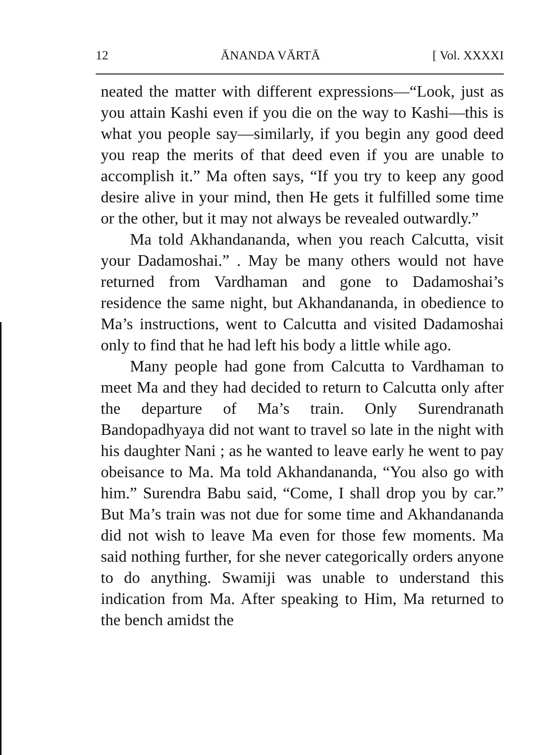12 ĀNANDA VĀRTĀ [ Vol. XXXXI
neated the matter with different expressions—“Look, just as you attain Kashi even if you die on the way to Kashi—this is what you people say—similarly, if you begin any good deed you reap the merits of that deed even if you are unable to accomplish it.” Ma often says, “If you try to keep any good desire alive in your mind, then He gets it fulfilled some time or the other, but it may not always be revealed outwardly.”
Ma told Akhandananda, when you reach Calcutta, visit your Dadamoshai.” . May be many others would not have returned from Vardhaman and gone to Dadamoshai’s residence the same night, but Akhandananda, in obedience to Ma’s instructions, went to Calcutta and visited Dadamoshai only to find that he had left his body a little while ago.
Many people had gone from Calcutta to Vardhaman to meet Ma and they had decided to return to Calcutta only after the departure of Ma’s train. Only Surendranath Bandopadhyaya did not want to travel so late in the night with his daughter Nani ; as he wanted to leave early he went to pay obeisance to Ma. Ma told Akhandananda, “You also go with him.” Surendra Babu said, “Come, I shall drop you by car.” But Ma’s train was not due for some time and Akhandananda did not wish to leave Ma even for those few moments. Ma said nothing further, for she never categorically orders anyone to do anything. Swamiji was unable to understand this indication from Ma. After speaking to Him, Ma returned to the bench amidst the